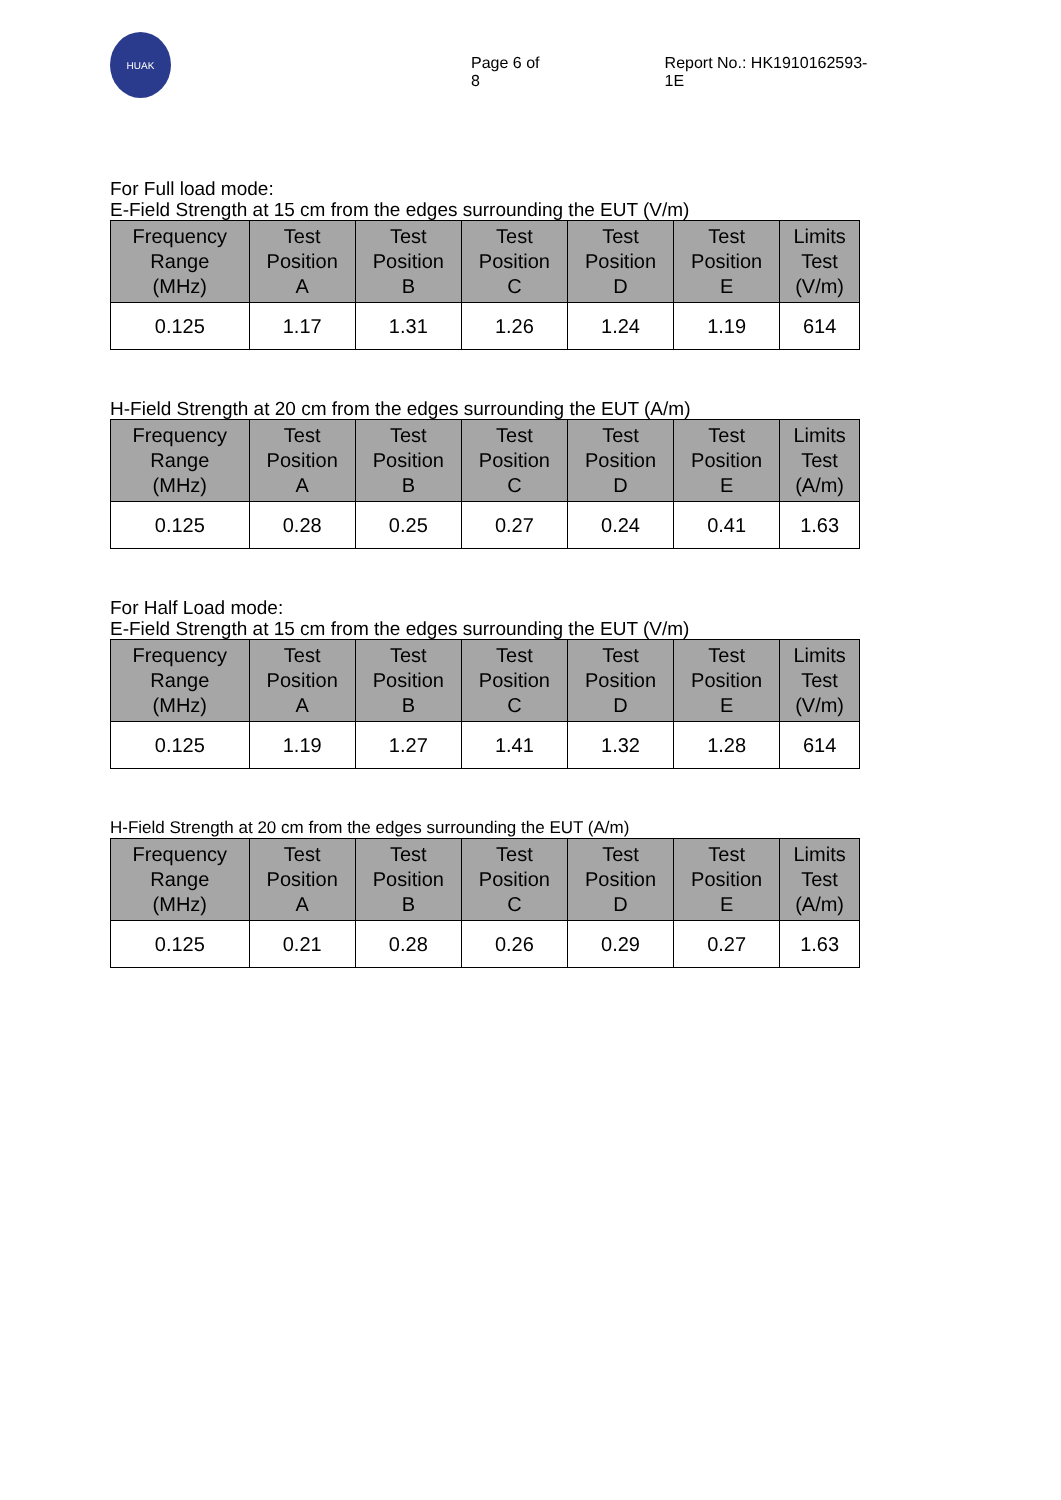HUAK
Page 6 of 8 Report No.: HK1910162593-1E
For Full load mode:
E-Field Strength at 15 cm from the edges surrounding the EUT (V/m)
| Frequency Range (MHz) | Test Position A | Test Position B | Test Position C | Test Position D | Test Position E | Limits Test (V/m) |
| --- | --- | --- | --- | --- | --- | --- |
| 0.125 | 1.17 | 1.31 | 1.26 | 1.24 | 1.19 | 614 |
H-Field Strength at 20 cm from the edges surrounding the EUT (A/m)
| Frequency Range (MHz) | Test Position A | Test Position B | Test Position C | Test Position D | Test Position E | Limits Test (A/m) |
| --- | --- | --- | --- | --- | --- | --- |
| 0.125 | 0.28 | 0.25 | 0.27 | 0.24 | 0.41 | 1.63 |
For Half Load mode:
E-Field Strength at 15 cm from the edges surrounding the EUT (V/m)
| Frequency Range (MHz) | Test Position A | Test Position B | Test Position C | Test Position D | Test Position E | Limits Test (V/m) |
| --- | --- | --- | --- | --- | --- | --- |
| 0.125 | 1.19 | 1.27 | 1.41 | 1.32 | 1.28 | 614 |
H-Field Strength at 20 cm from the edges surrounding the EUT (A/m)
| Frequency Range (MHz) | Test Position A | Test Position B | Test Position C | Test Position D | Test Position E | Limits Test (A/m) |
| --- | --- | --- | --- | --- | --- | --- |
| 0.125 | 0.21 | 0.28 | 0.26 | 0.29 | 0.27 | 1.63 |